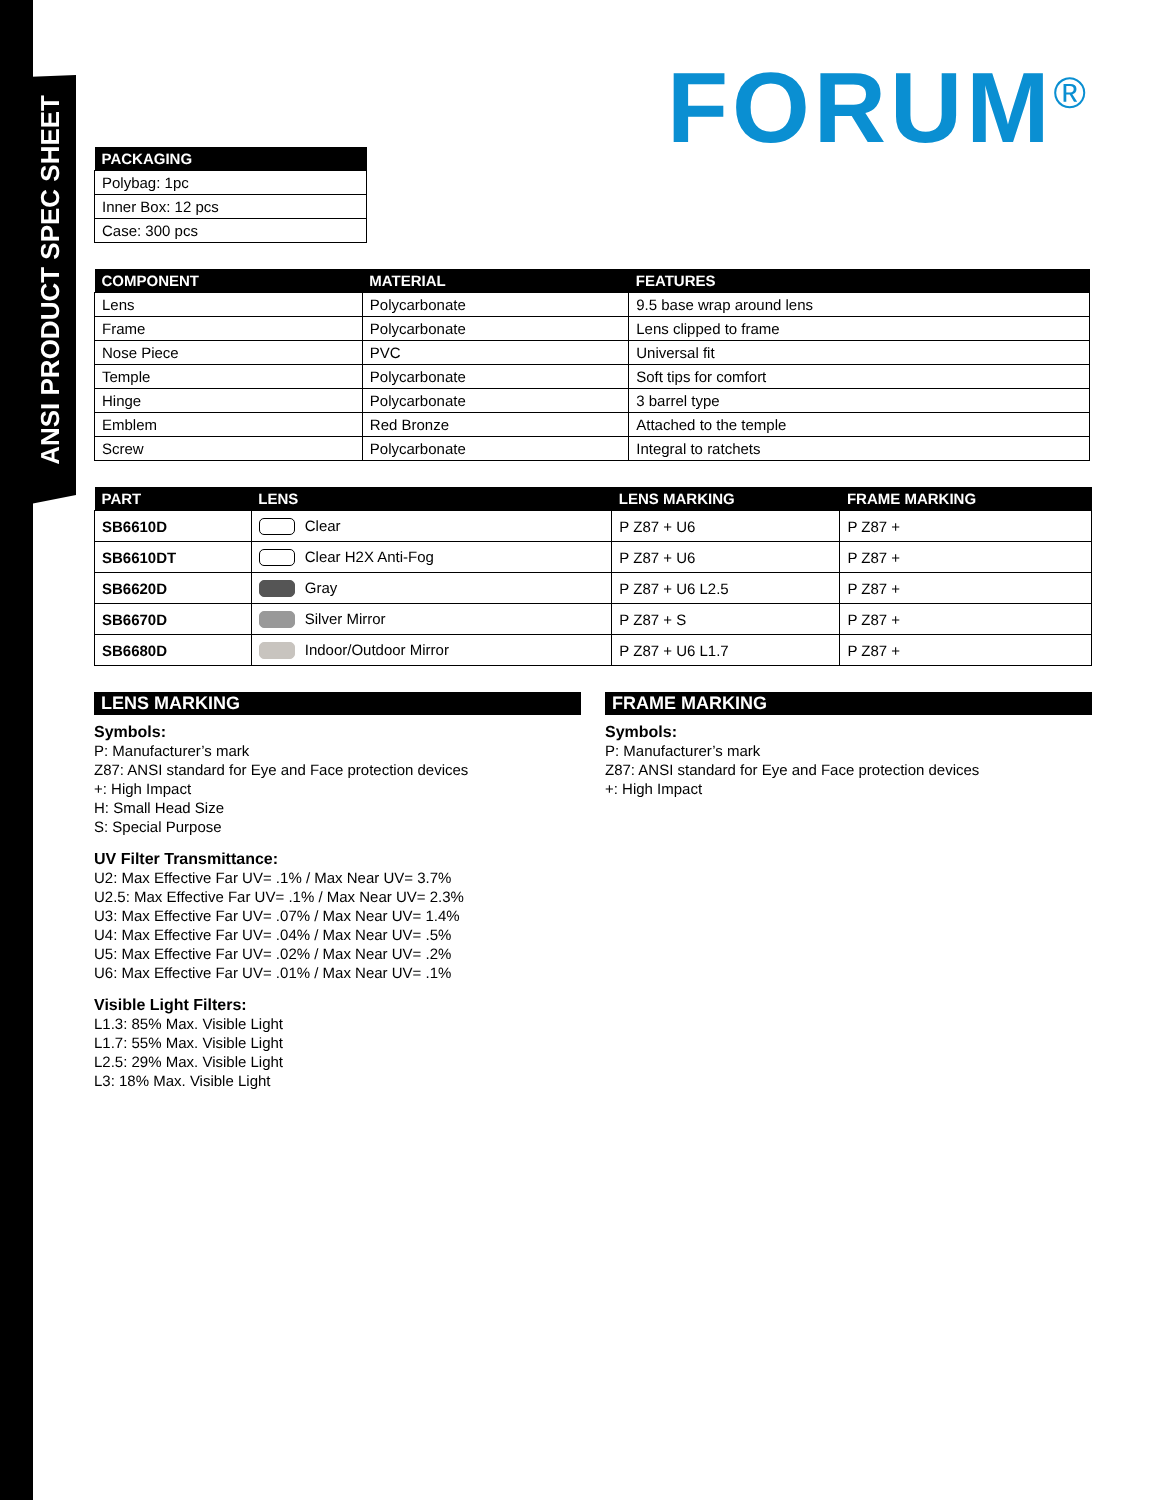ANSI PRODUCT SPEC SHEET
FORUM<sup>®</sup>
| PACKAGING |
| --- |
| Polybag: 1pc |
| Inner Box: 12 pcs |
| Case: 300 pcs |
| COMPONENT | MATERIAL | FEATURES |
| --- | --- | --- |
| Lens | Polycarbonate | 9.5 base wrap around lens |
| Frame | Polycarbonate | Lens clipped to frame |
| Nose Piece | PVC | Universal fit |
| Temple | Polycarbonate | Soft tips for comfort |
| Hinge | Polycarbonate | 3 barrel type |
| Emblem | Red Bronze | Attached to the temple |
| Screw | Polycarbonate | Integral to ratchets |
| PART | LENS | LENS MARKING | FRAME MARKING |
| --- | --- | --- | --- |
| SB6610D | Clear | P Z87 + U6 | P Z87 + |
| SB6610DT | Clear H2X Anti-Fog | P Z87 + U6 | P Z87 + |
| SB6620D | Gray | P Z87 + U6 L2.5 | P Z87 + |
| SB6670D | Silver Mirror | P Z87 + S | P Z87 + |
| SB6680D | Indoor/Outdoor Mirror | P Z87 + U6 L1.7 | P Z87 + |
LENS MARKING
Symbols:
P: Manufacturer’s mark
Z87: ANSI standard for Eye and Face protection devices
+: High Impact
H: Small Head Size
S: Special Purpose
UV Filter Transmittance:
U2: Max Effective Far UV= .1% / Max Near UV= 3.7%
U2.5: Max Effective Far UV= .1% / Max Near UV= 2.3%
U3: Max Effective Far UV= .07% / Max Near UV= 1.4%
U4: Max Effective Far UV= .04% / Max Near UV= .5%
U5: Max Effective Far UV= .02% / Max Near UV= .2%
U6: Max Effective Far UV= .01% / Max Near UV= .1%
Visible Light Filters:
L1.3: 85% Max. Visible Light
L1.7: 55% Max. Visible Light
L2.5: 29% Max. Visible Light
L3: 18% Max. Visible Light
FRAME MARKING
Symbols:
P: Manufacturer’s mark
Z87: ANSI standard for Eye and Face protection devices
+: High Impact